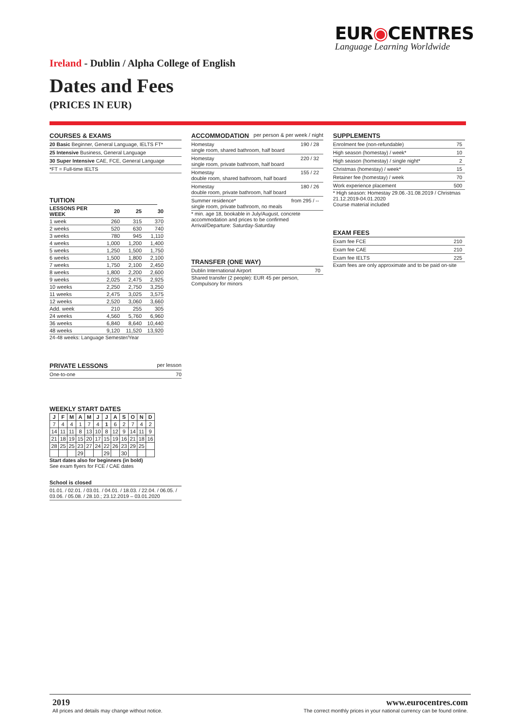EUR◉CENTRES
Language Learning Worldwide
Ireland - Dublin / Alpha College of English
Dates and Fees
(PRICES IN EUR)
COURSES & EXAMS
20 Basic Beginner, General Language, IELTS FT*
25 Intensive Business, General Language
30 Super Intensive CAE, FCE, General Language
*FT = Full-time IELTS
TUITION
| LESSONS PER WEEK | 20 | 25 | 30 |
| --- | --- | --- | --- |
| 1 week | 260 | 315 | 370 |
| 2 weeks | 520 | 630 | 740 |
| 3 weeks | 780 | 945 | 1,110 |
| 4 weeks | 1,000 | 1,200 | 1,400 |
| 5 weeks | 1,250 | 1,500 | 1,750 |
| 6 weeks | 1,500 | 1,800 | 2,100 |
| 7 weeks | 1,750 | 2,100 | 2,450 |
| 8 weeks | 1,800 | 2,200 | 2,600 |
| 9 weeks | 2,025 | 2,475 | 2,925 |
| 10 weeks | 2,250 | 2,750 | 3,250 |
| 11 weeks | 2,475 | 3,025 | 3,575 |
| 12 weeks | 2,520 | 3,060 | 3,660 |
| Add. week | 210 | 255 | 305 |
| 24 weeks | 4,560 | 5,760 | 6,960 |
| 36 weeks | 6,840 | 8,640 | 10,440 |
| 48 weeks | 9,120 | 11,520 | 13,920 |
24-48 weeks: Language Semester/Year
PRIVATE LESSONS per lesson
One-to-one 70
WEEKLY START DATES
| J | F | M | A | M | J | J | A | S | O | N | D |
| --- | --- | --- | --- | --- | --- | --- | --- | --- | --- | --- | --- |
| 7 | 4 | 4 | 1 | 7 | 4 | 1 | 6 | 2 | 7 | 4 | 2 |
| 14 | 11 | 11 | 8 | 13 | 10 | 8 | 12 | 9 | 14 | 11 | 9 |
| 21 | 18 | 19 | 15 | 20 | 17 | 15 | 19 | 16 | 21 | 18 | 16 |
| 28 | 25 | 25 | 23 | 27 | 24 | 22 | 26 | 23 | 29 | 25 | |
| | | | 29 | | | 29 | | 30 | | | |
Start dates also for beginners (in bold)
See exam flyers for FCE / CAE dates
School is closed
01.01. / 02.01. / 03.01. / 04.01. / 18.03. / 22.04. / 06.05. / 03.06. / 05.08. / 28.10.; 23.12.2019 – 03.01.2020
ACCOMMODATION per person & per week / night
Homestay
single room, shared bathroom, half board 190 / 28
Homestay
single room, private bathroom, half board 220 / 32
Homestay
double room, shared bathroom, half board 155 / 22
Homestay
double room, private bathroom, half board 180 / 26
Summer residence*
single room, private bathroom, no meals from 295 / --
* min. age 18, bookable in July/August, concrete accommodation and prices to be confirmed
Arrival/Departure: Saturday-Saturday
TRANSFER (ONE WAY)
Dublin International Airport 70
Shared transfer (2 people): EUR 45 per person, Compulsory for minors
SUPPLEMENTS
Enrolment fee (non-refundable) 75
High season (homestay) / week* 10
High season (homestay) / single night* 2
Christmas (homestay) / week* 15
Retainer fee (homestay) / week 70
Work experience placement 500
* High season: Homestay 29.06.-31.08.2019 / Christmas 21.12.2019-04.01.2020
Course material included
EXAM FEES
Exam fee FCE 210
Exam fee CAE 210
Exam fee IELTS 225
Exam fees are only approximate and to be paid on-site
2019
All prices and details may change without notice.
www.eurocentres.com
The correct monthly prices in your national currency can be found online.